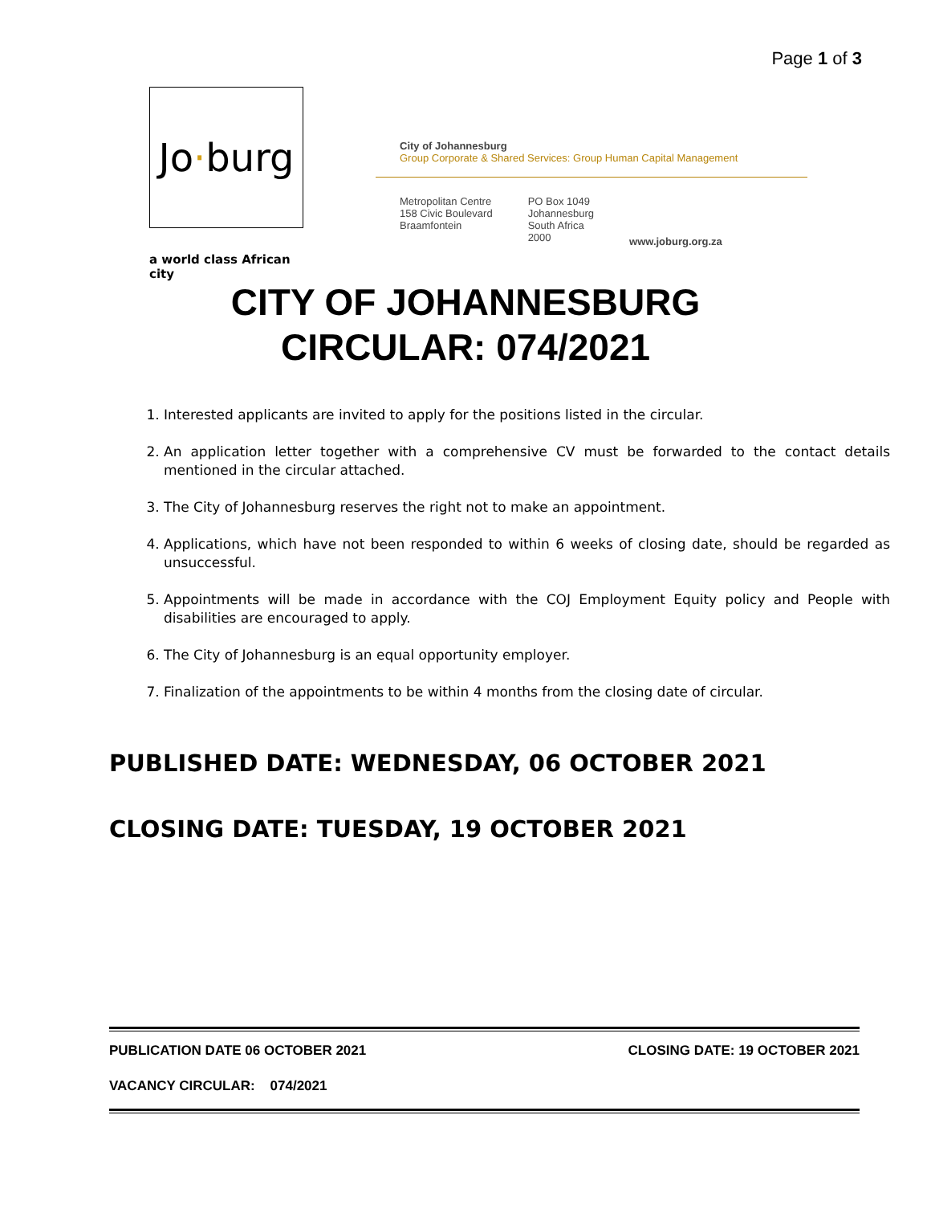Page 1 of 3
Jo · burg
a world class African city
City of Johannesburg
Group Corporate & Shared Services: Group Human Capital Management
Metropolitan Centre
158 Civic Boulevard
Braamfontein
PO Box 1049
Johannesburg
South Africa
2000
www.joburg.org.za
CITY OF JOHANNESBURG
CIRCULAR: 074/2021
1. Interested applicants are invited to apply for the positions listed in the circular.
2. An application letter together with a comprehensive CV must be forwarded to the contact details mentioned in the circular attached.
3. The City of Johannesburg reserves the right not to make an appointment.
4. Applications, which have not been responded to within 6 weeks of closing date, should be regarded as unsuccessful.
5. Appointments will be made in accordance with the COJ Employment Equity policy and People with disabilities are encouraged to apply.
6. The City of Johannesburg is an equal opportunity employer.
7. Finalization of the appointments to be within 4 months from the closing date of circular.
PUBLISHED DATE: WEDNESDAY, 06 OCTOBER 2021
CLOSING DATE: TUESDAY, 19 OCTOBER 2021
PUBLICATION DATE 06 OCTOBER 2021 CLOSING DATE: 19 OCTOBER 2021
VACANCY CIRCULAR: 074/2021